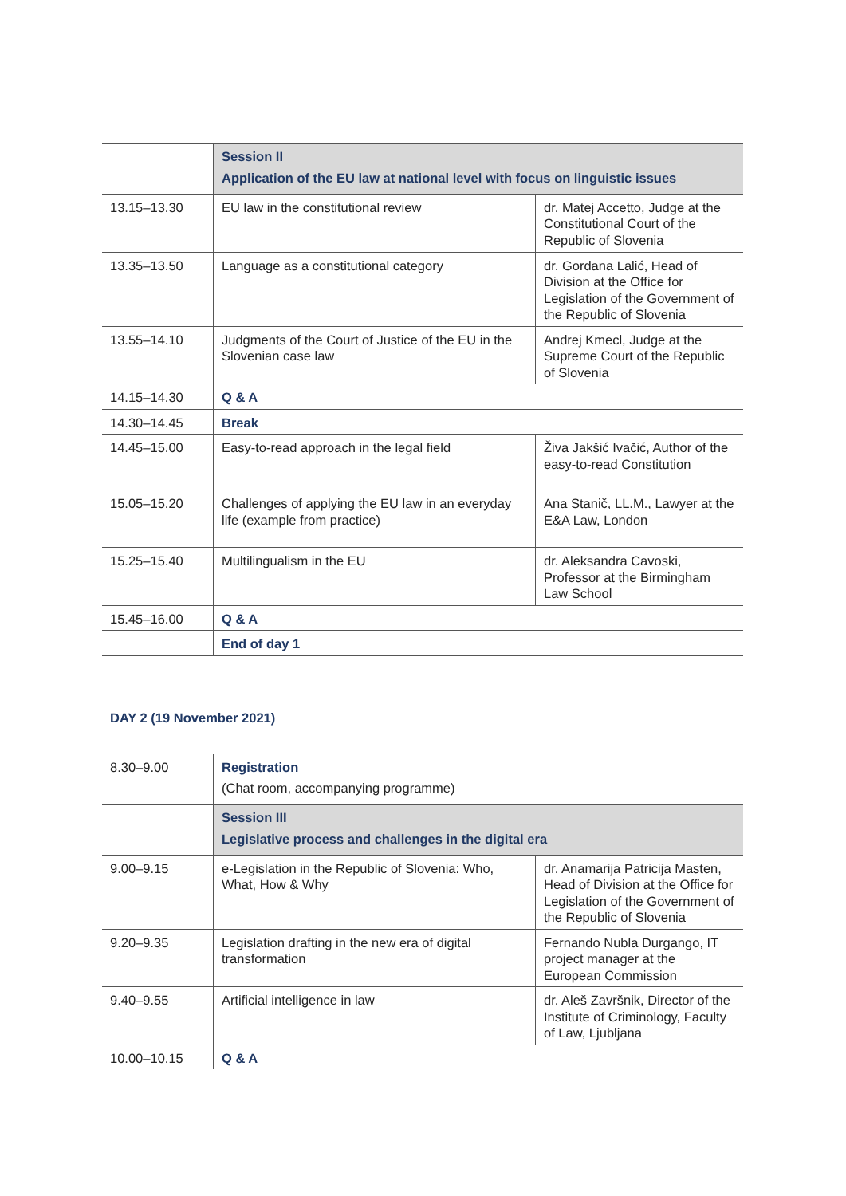| | Session II Application of the EU law at national level with focus on linguistic issues | |
| 13.15–13.30 | EU law in the constitutional review | dr. Matej Accetto, Judge at the Constitutional Court of the Republic of Slovenia |
| 13.35–13.50 | Language as a constitutional category | dr. Gordana Lalić, Head of Division at the Office for Legislation of the Government of the Republic of Slovenia |
| 13.55–14.10 | Judgments of the Court of Justice of the EU in the Slovenian case law | Andrej Kmecl, Judge at the Supreme Court of the Republic of Slovenia |
| 14.15–14.30 | Q & A | |
| 14.30–14.45 | Break | |
| 14.45–15.00 | Easy-to-read approach in the legal field | Živa Jakšić Ivačić, Author of the easy-to-read Constitution |
| 15.05–15.20 | Challenges of applying the EU law in an everyday life (example from practice) | Ana Stanič, LL.M., Lawyer at the E&A Law, London |
| 15.25–15.40 | Multilingualism in the EU | dr. Aleksandra Cavoski, Professor at the Birmingham Law School |
| 15.45–16.00 | Q & A | |
| | End of day 1 | |
DAY 2 (19 November 2021)
| 8.30–9.00 | Registration (Chat room, accompanying programme) | |
| | Session III Legislative process and challenges in the digital era | |
| 9.00–9.15 | e-Legislation in the Republic of Slovenia: Who, What, How & Why | dr. Anamarija Patricija Masten, Head of Division at the Office for Legislation of the Government of the Republic of Slovenia |
| 9.20–9.35 | Legislation drafting in the new era of digital transformation | Fernando Nubla Durgango, IT project manager at the European Commission |
| 9.40–9.55 | Artificial intelligence in law | dr. Aleš Završnik, Director of the Institute of Criminology, Faculty of Law, Ljubljana |
| 10.00–10.15 | Q & A | |